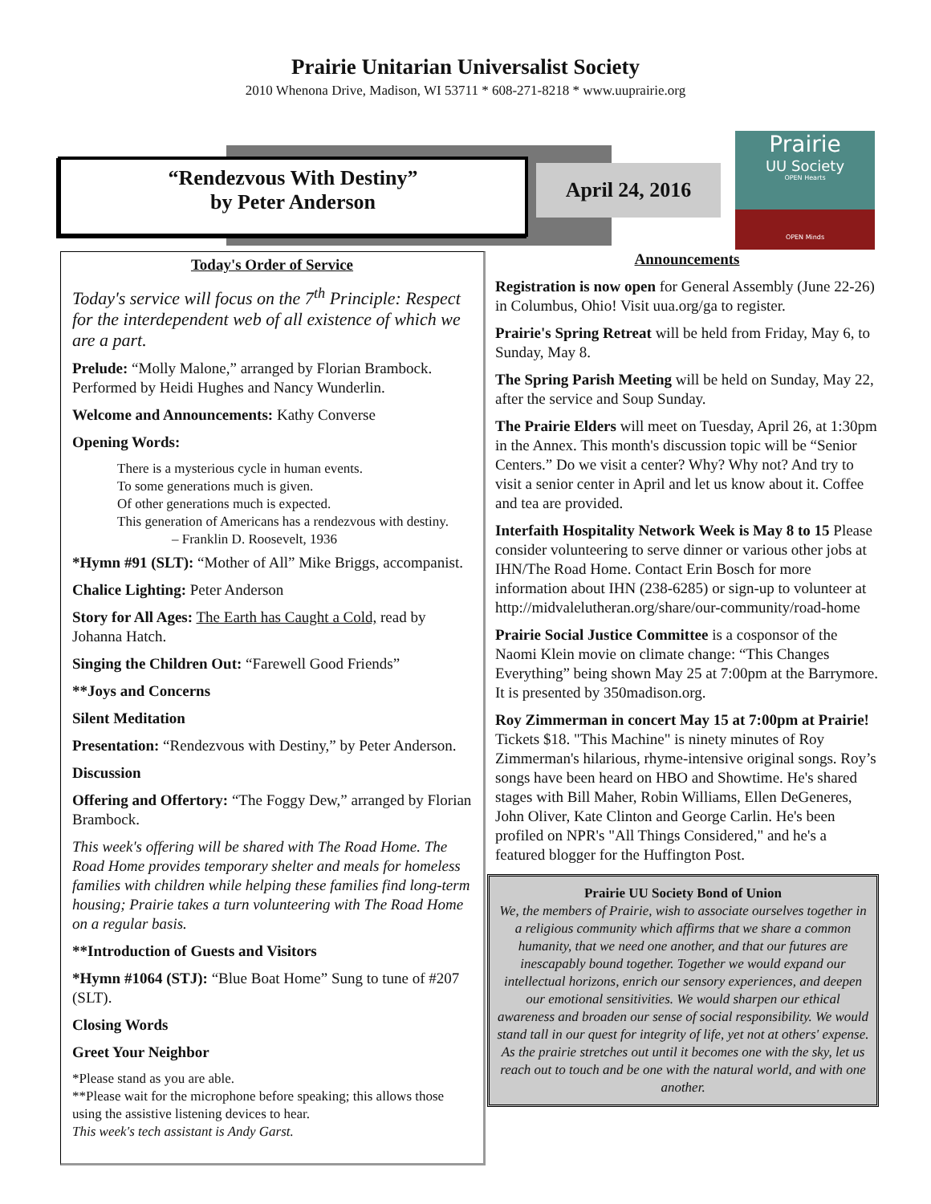Prairie Unitarian Universalist Society
2010 Whenona Drive, Madison, WI 53711 * 608-271-8218 * www.uuprairie.org
“Rendezvous With Destiny”
by Peter Anderson
April 24, 2016
Prairie
UU Society
OPEN Hearts
OPEN Minds
Today's Order of Service
Today's service will focus on the 7<sup>th</sup> Principle: Respect for the interdependent web of all existence of which we are a part.
Prelude: “Molly Malone,” arranged by Florian Brambock. Performed by Heidi Hughes and Nancy Wunderlin.
Welcome and Announcements: Kathy Converse
Opening Words:
There is a mysterious cycle in human events.
To some generations much is given.
Of other generations much is expected.
This generation of Americans has a rendezvous with destiny.
– Franklin D. Roosevelt, 1936
*Hymn #91 (SLT): “Mother of All” Mike Briggs, accompanist.
Chalice Lighting: Peter Anderson
Story for All Ages: The Earth has Caught a Cold, read by Johanna Hatch.
Singing the Children Out: “Farewell Good Friends”
**Joys and Concerns
Silent Meditation
Presentation: “Rendezvous with Destiny,” by Peter Anderson.
Discussion
Offering and Offertory: “The Foggy Dew,” arranged by Florian Brambock.
This week's offering will be shared with The Road Home. The Road Home provides temporary shelter and meals for homeless families with children while helping these families find long-term housing; Prairie takes a turn volunteering with The Road Home on a regular basis.
**Introduction of Guests and Visitors
*Hymn #1064 (STJ): “Blue Boat Home” Sung to tune of #207 (SLT).
Closing Words
Greet Your Neighbor
*Please stand as you are able.
**Please wait for the microphone before speaking; this allows those using the assistive listening devices to hear.
This week's tech assistant is Andy Garst.
Announcements
Registration is now open for General Assembly (June 22-26) in Columbus, Ohio! Visit uua.org/ga to register.
Prairie's Spring Retreat will be held from Friday, May 6, to Sunday, May 8.
The Spring Parish Meeting will be held on Sunday, May 22, after the service and Soup Sunday.
The Prairie Elders will meet on Tuesday, April 26, at 1:30pm in the Annex. This month's discussion topic will be “Senior Centers.” Do we visit a center? Why? Why not? And try to visit a senior center in April and let us know about it. Coffee and tea are provided.
Interfaith Hospitality Network Week is May 8 to 15 Please consider volunteering to serve dinner or various other jobs at IHN/The Road Home. Contact Erin Bosch for more information about IHN (238-6285) or sign-up to volunteer at http://midvalelutheran.org/share/our-community/road-home
Prairie Social Justice Committee is a cosponsor of the Naomi Klein movie on climate change: “This Changes Everything” being shown May 25 at 7:00pm at the Barrymore. It is presented by 350madison.org.
Roy Zimmerman in concert May 15 at 7:00pm at Prairie! Tickets $18. "This Machine" is ninety minutes of Roy Zimmerman's hilarious, rhyme-intensive original songs. Roy’s songs have been heard on HBO and Showtime. He's shared stages with Bill Maher, Robin Williams, Ellen DeGeneres, John Oliver, Kate Clinton and George Carlin. He's been profiled on NPR's "All Things Considered," and he's a featured blogger for the Huffington Post.
Prairie UU Society Bond of Union
We, the members of Prairie, wish to associate ourselves together in a religious community which affirms that we share a common humanity, that we need one another, and that our futures are inescapably bound together. Together we would expand our intellectual horizons, enrich our sensory experiences, and deepen our emotional sensitivities. We would sharpen our ethical awareness and broaden our sense of social responsibility. We would stand tall in our quest for integrity of life, yet not at others' expense. As the prairie stretches out until it becomes one with the sky, let us reach out to touch and be one with the natural world, and with one another.